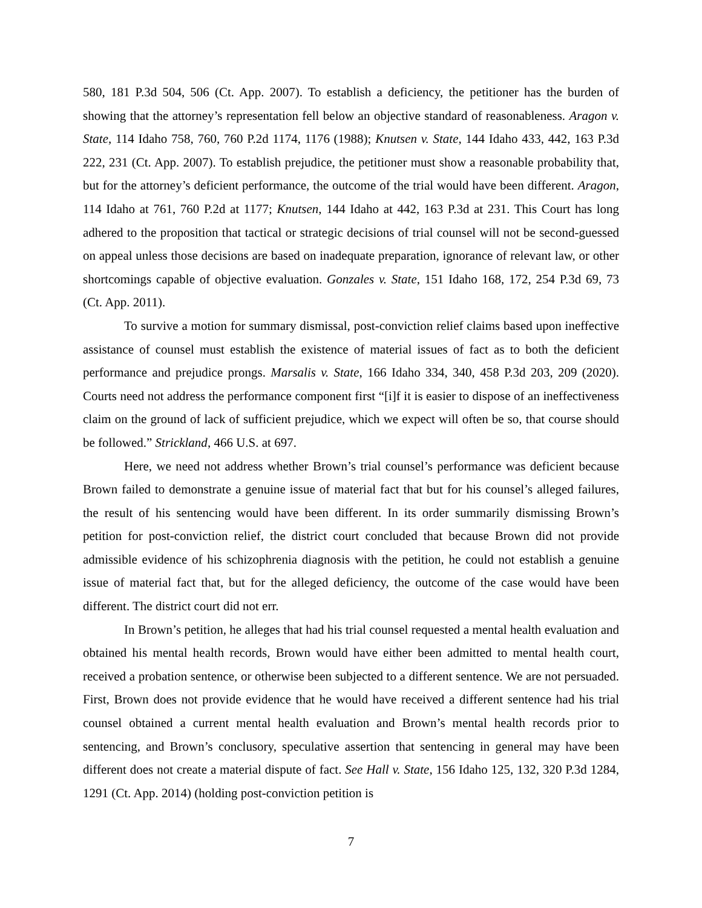580, 181 P.3d 504, 506 (Ct. App. 2007). To establish a deficiency, the petitioner has the burden of showing that the attorney’s representation fell below an objective standard of reasonableness. Aragon v. State, 114 Idaho 758, 760, 760 P.2d 1174, 1176 (1988); Knutsen v. State, 144 Idaho 433, 442, 163 P.3d 222, 231 (Ct. App. 2007). To establish prejudice, the petitioner must show a reasonable probability that, but for the attorney’s deficient performance, the outcome of the trial would have been different. Aragon, 114 Idaho at 761, 760 P.2d at 1177; Knutsen, 144 Idaho at 442, 163 P.3d at 231. This Court has long adhered to the proposition that tactical or strategic decisions of trial counsel will not be second-guessed on appeal unless those decisions are based on inadequate preparation, ignorance of relevant law, or other shortcomings capable of objective evaluation. Gonzales v. State, 151 Idaho 168, 172, 254 P.3d 69, 73 (Ct. App. 2011).
To survive a motion for summary dismissal, post-conviction relief claims based upon ineffective assistance of counsel must establish the existence of material issues of fact as to both the deficient performance and prejudice prongs. Marsalis v. State, 166 Idaho 334, 340, 458 P.3d 203, 209 (2020). Courts need not address the performance component first “[i]f it is easier to dispose of an ineffectiveness claim on the ground of lack of sufficient prejudice, which we expect will often be so, that course should be followed.” Strickland, 466 U.S. at 697.
Here, we need not address whether Brown’s trial counsel’s performance was deficient because Brown failed to demonstrate a genuine issue of material fact that but for his counsel’s alleged failures, the result of his sentencing would have been different. In its order summarily dismissing Brown’s petition for post-conviction relief, the district court concluded that because Brown did not provide admissible evidence of his schizophrenia diagnosis with the petition, he could not establish a genuine issue of material fact that, but for the alleged deficiency, the outcome of the case would have been different. The district court did not err.
In Brown’s petition, he alleges that had his trial counsel requested a mental health evaluation and obtained his mental health records, Brown would have either been admitted to mental health court, received a probation sentence, or otherwise been subjected to a different sentence. We are not persuaded. First, Brown does not provide evidence that he would have received a different sentence had his trial counsel obtained a current mental health evaluation and Brown’s mental health records prior to sentencing, and Brown’s conclusory, speculative assertion that sentencing in general may have been different does not create a material dispute of fact. See Hall v. State, 156 Idaho 125, 132, 320 P.3d 1284, 1291 (Ct. App. 2014) (holding post-conviction petition is
7